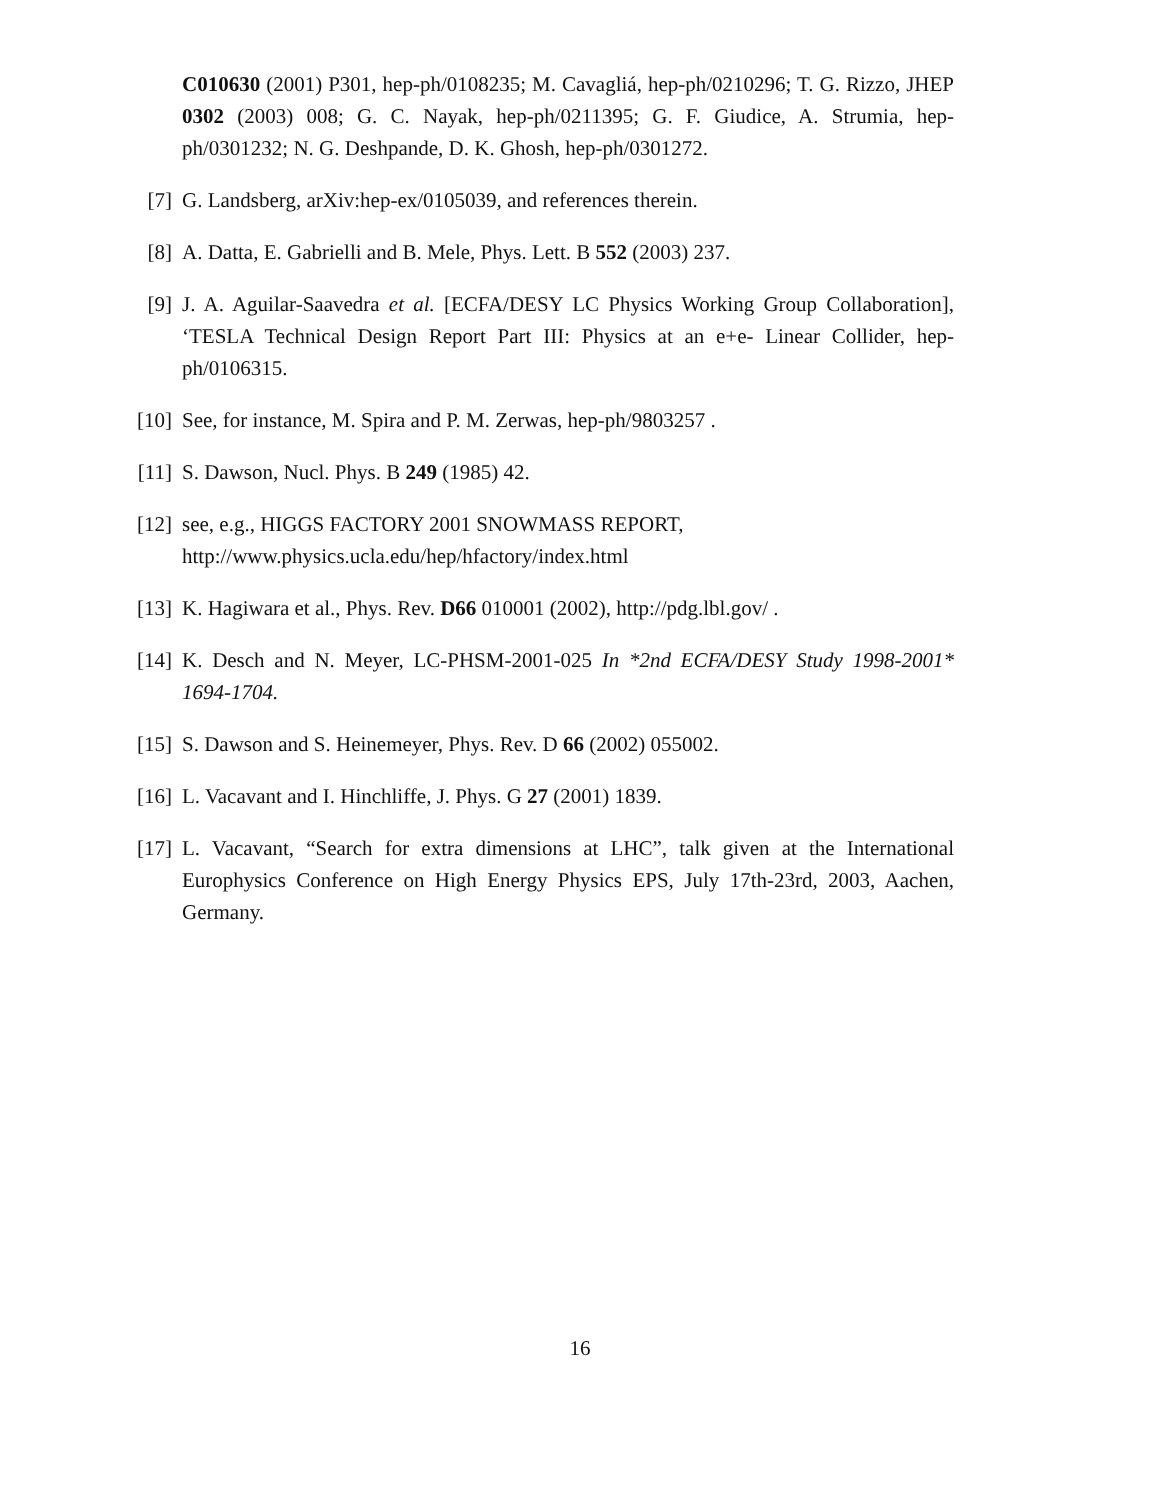C010630 (2001) P301, hep-ph/0108235; M. Cavagliá, hep-ph/0210296; T. G. Rizzo, JHEP 0302 (2003) 008; G. C. Nayak, hep-ph/0211395; G. F. Giudice, A. Strumia, hep-ph/0301232; N. G. Deshpande, D. K. Ghosh, hep-ph/0301272.
[7] G. Landsberg, arXiv:hep-ex/0105039, and references therein.
[8] A. Datta, E. Gabrielli and B. Mele, Phys. Lett. B 552 (2003) 237.
[9] J. A. Aguilar-Saavedra et al. [ECFA/DESY LC Physics Working Group Collaboration], ‘TESLA Technical Design Report Part III: Physics at an e+e- Linear Collider, hep-ph/0106315.
[10] See, for instance, M. Spira and P. M. Zerwas, hep-ph/9803257 .
[11] S. Dawson, Nucl. Phys. B 249 (1985) 42.
[12] see, e.g., HIGGS FACTORY 2001 SNOWMASS REPORT,
http://www.physics.ucla.edu/hep/hfactory/index.html
[13] K. Hagiwara et al., Phys. Rev. D66 010001 (2002), http://pdg.lbl.gov/ .
[14] K. Desch and N. Meyer, LC-PHSM-2001-025 In *2nd ECFA/DESY Study 1998-2001* 1694-1704.
[15] S. Dawson and S. Heinemeyer, Phys. Rev. D 66 (2002) 055002.
[16] L. Vacavant and I. Hinchliffe, J. Phys. G 27 (2001) 1839.
[17] L. Vacavant, “Search for extra dimensions at LHC”, talk given at the International Europhysics Conference on High Energy Physics EPS, July 17th-23rd, 2003, Aachen, Germany.
16